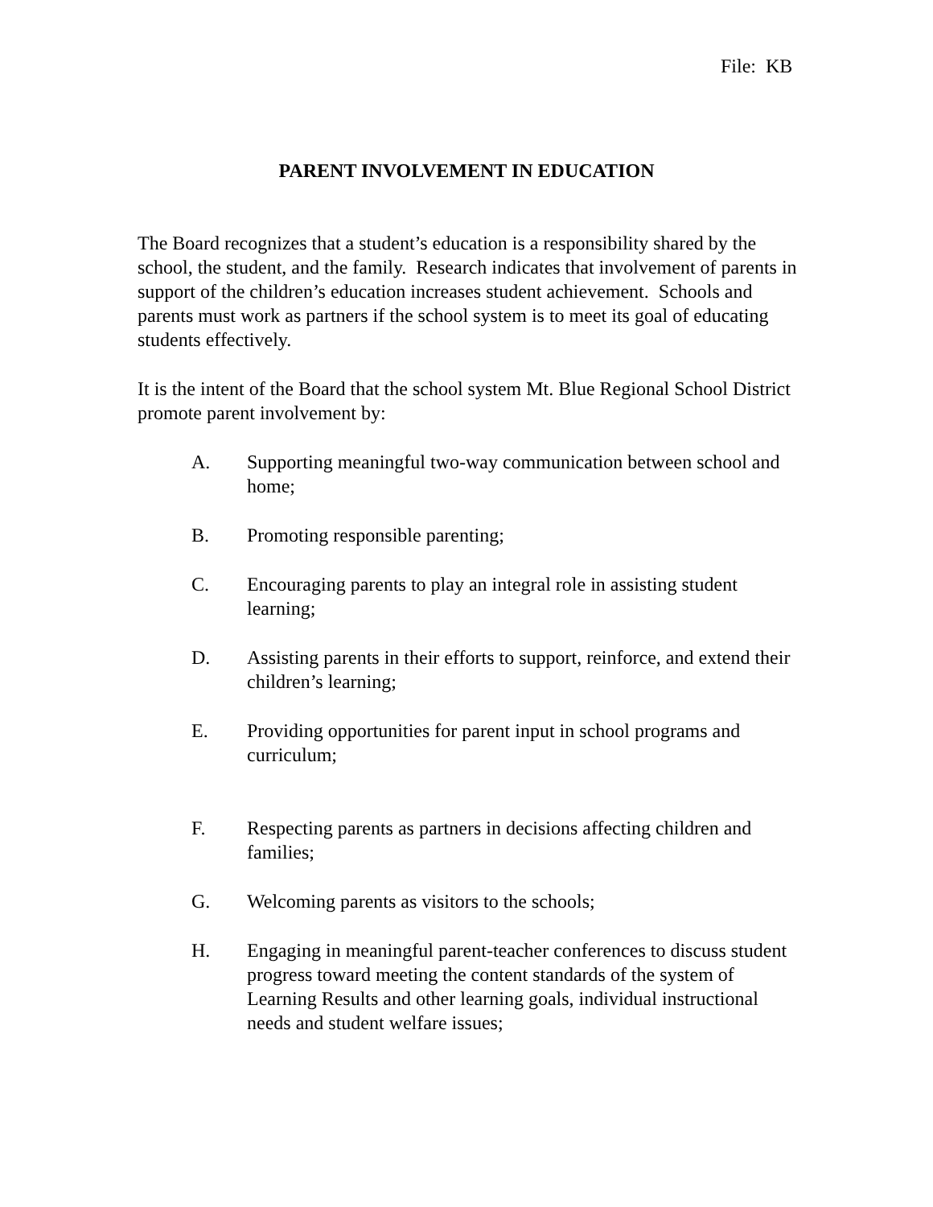File: KB
PARENT INVOLVEMENT IN EDUCATION
The Board recognizes that a student’s education is a responsibility shared by the school, the student, and the family. Research indicates that involvement of parents in support of the children’s education increases student achievement. Schools and parents must work as partners if the school system is to meet its goal of educating students effectively.
It is the intent of the Board that the school system Mt. Blue Regional School District promote parent involvement by:
A. Supporting meaningful two-way communication between school and home;
B. Promoting responsible parenting;
C. Encouraging parents to play an integral role in assisting student learning;
D. Assisting parents in their efforts to support, reinforce, and extend their children’s learning;
E. Providing opportunities for parent input in school programs and curriculum;
F. Respecting parents as partners in decisions affecting children and families;
G. Welcoming parents as visitors to the schools;
H. Engaging in meaningful parent-teacher conferences to discuss student progress toward meeting the content standards of the system of Learning Results and other learning goals, individual instructional needs and student welfare issues;